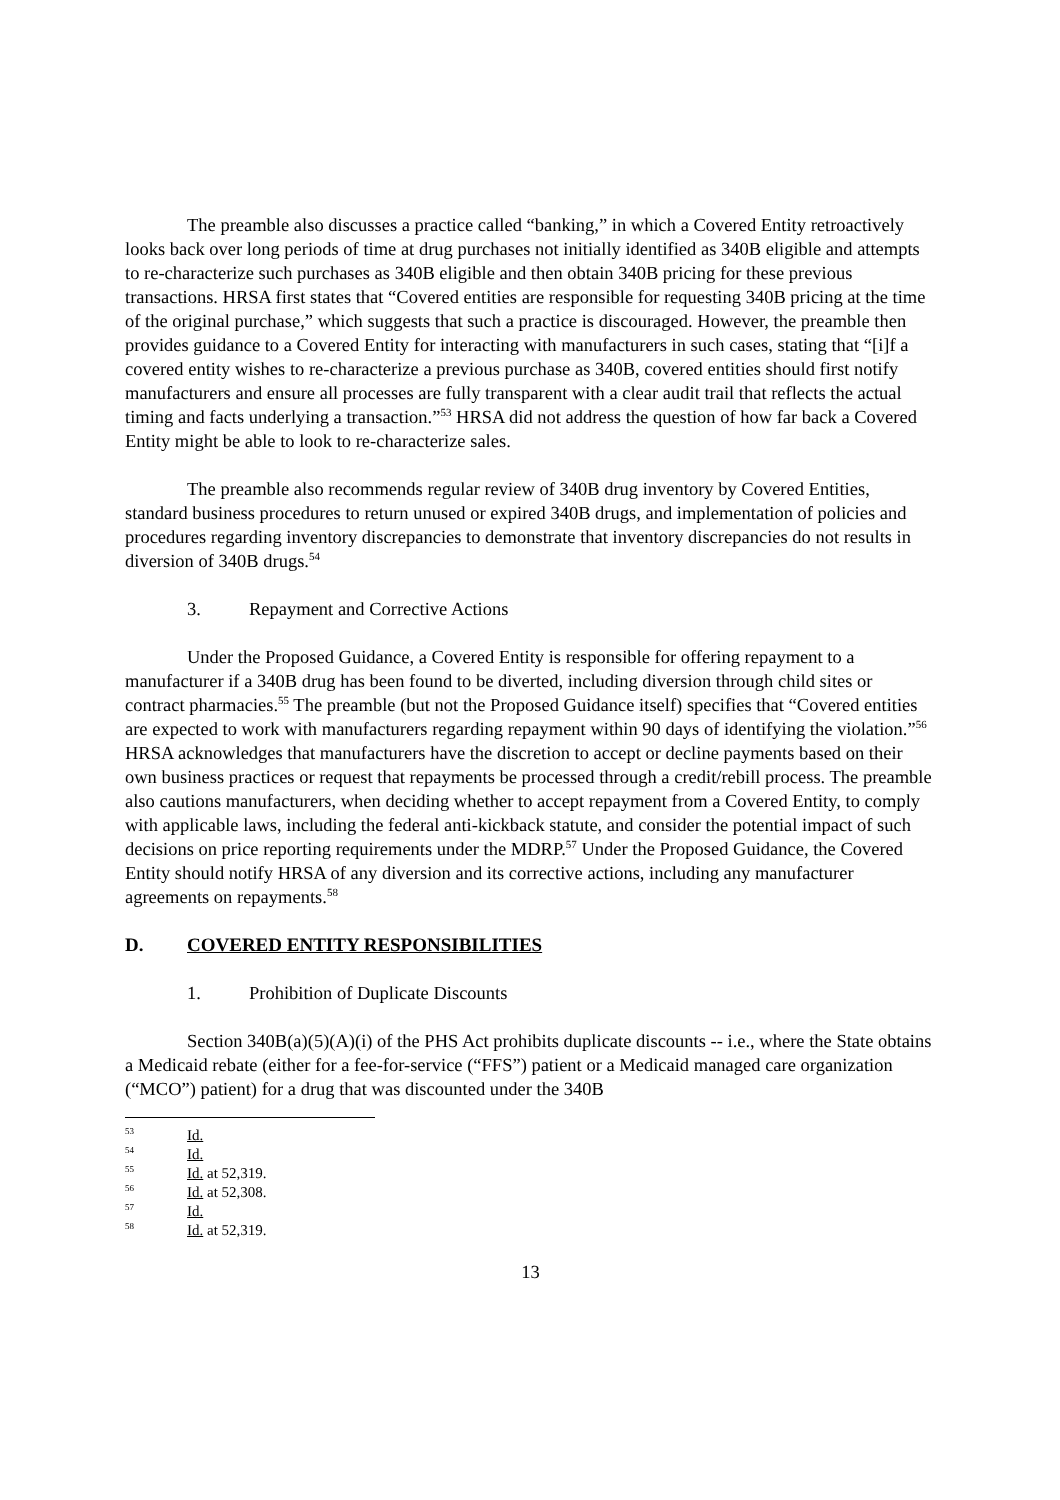The preamble also discusses a practice called “banking,” in which a Covered Entity retroactively looks back over long periods of time at drug purchases not initially identified as 340B eligible and attempts to re-characterize such purchases as 340B eligible and then obtain 340B pricing for these previous transactions. HRSA first states that “Covered entities are responsible for requesting 340B pricing at the time of the original purchase,” which suggests that such a practice is discouraged. However, the preamble then provides guidance to a Covered Entity for interacting with manufacturers in such cases, stating that “[i]f a covered entity wishes to re-characterize a previous purchase as 340B, covered entities should first notify manufacturers and ensure all processes are fully transparent with a clear audit trail that reflects the actual timing and facts underlying a transaction.”<sup>53</sup> HRSA did not address the question of how far back a Covered Entity might be able to look to re-characterize sales.
The preamble also recommends regular review of 340B drug inventory by Covered Entities, standard business procedures to return unused or expired 340B drugs, and implementation of policies and procedures regarding inventory discrepancies to demonstrate that inventory discrepancies do not results in diversion of 340B drugs.<sup>54</sup>
3. Repayment and Corrective Actions
Under the Proposed Guidance, a Covered Entity is responsible for offering repayment to a manufacturer if a 340B drug has been found to be diverted, including diversion through child sites or contract pharmacies.<sup>55</sup> The preamble (but not the Proposed Guidance itself) specifies that “Covered entities are expected to work with manufacturers regarding repayment within 90 days of identifying the violation.”<sup>56</sup> HRSA acknowledges that manufacturers have the discretion to accept or decline payments based on their own business practices or request that repayments be processed through a credit/rebill process. The preamble also cautions manufacturers, when deciding whether to accept repayment from a Covered Entity, to comply with applicable laws, including the federal anti-kickback statute, and consider the potential impact of such decisions on price reporting requirements under the MDRP.<sup>57</sup> Under the Proposed Guidance, the Covered Entity should notify HRSA of any diversion and its corrective actions, including any manufacturer agreements on repayments.<sup>58</sup>
D. COVERED ENTITY RESPONSIBILITIES
1. Prohibition of Duplicate Discounts
Section 340B(a)(5)(A)(i) of the PHS Act prohibits duplicate discounts -- i.e., where the State obtains a Medicaid rebate (either for a fee-for-service (“FFS”) patient or a Medicaid managed care organization (“MCO”) patient) for a drug that was discounted under the 340B
<sup>53</sup> Id.
<sup>54</sup> Id.
<sup>55</sup> Id. at 52,319.
<sup>56</sup> Id. at 52,308.
<sup>57</sup> Id.
<sup>58</sup> Id. at 52,319.
13